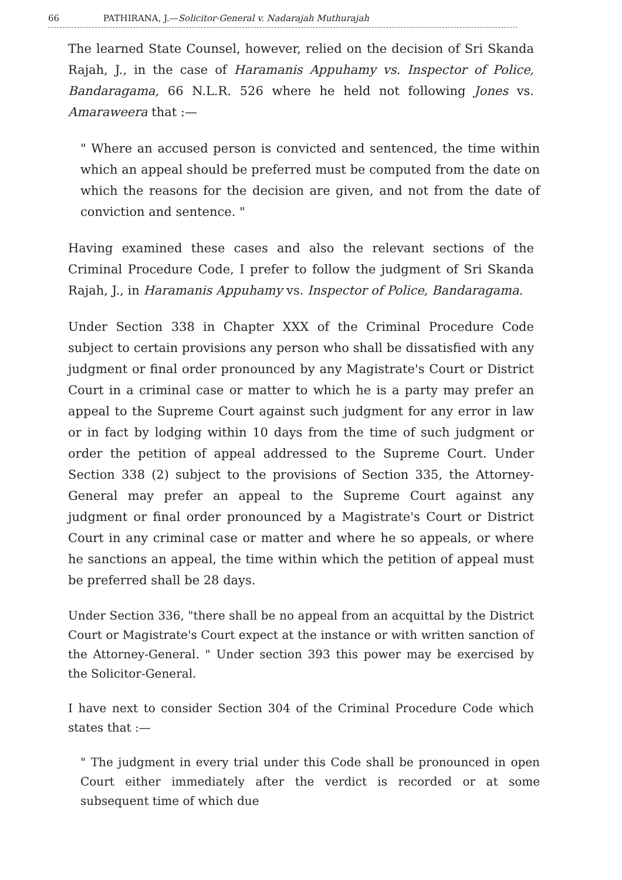66 PATHIRANA, J.—Solicitor-General v. Nadarajah Muthurajah
The learned State Counsel, however, relied on the decision of Sri Skanda Rajah, J., in the case of Haramanis Appuhamy vs. Inspector of Police, Bandaragama, 66 N.L.R. 526 where he held not following Jones vs. Amaraweera that :—
" Where an accused person is convicted and sentenced, the time within which an appeal should be preferred must be computed from the date on which the reasons for the decision are given, and not from the date of conviction and sentence. "
Having examined these cases and also the relevant sections of the Criminal Procedure Code, I prefer to follow the judgment of Sri Skanda Rajah, J., in Haramanis Appuhamy vs. Inspector of Police, Bandaragama.
Under Section 338 in Chapter XXX of the Criminal Procedure Code subject to certain provisions any person who shall be dissatisfied with any judgment or final order pronounced by any Magistrate's Court or District Court in a criminal case or matter to which he is a party may prefer an appeal to the Supreme Court against such judgment for any error in law or in fact by lodging within 10 days from the time of such judgment or order the petition of appeal addressed to the Supreme Court. Under Section 338 (2) subject to the provisions of Section 335, the Attorney-General may prefer an appeal to the Supreme Court against any judgment or final order pronounced by a Magistrate's Court or District Court in any criminal case or matter and where he so appeals, or where he sanctions an appeal, the time within which the petition of appeal must be preferred shall be 28 days.
Under Section 336, "there shall be no appeal from an acquittal by the District Court or Magistrate's Court expect at the instance or with written sanction of the Attorney-General. " Under section 393 this power may be exercised by the Solicitor-General.
I have next to consider Section 304 of the Criminal Procedure Code which states that :—
" The judgment in every trial under this Code shall be pronounced in open Court either immediately after the verdict is recorded or at some subsequent time of which due